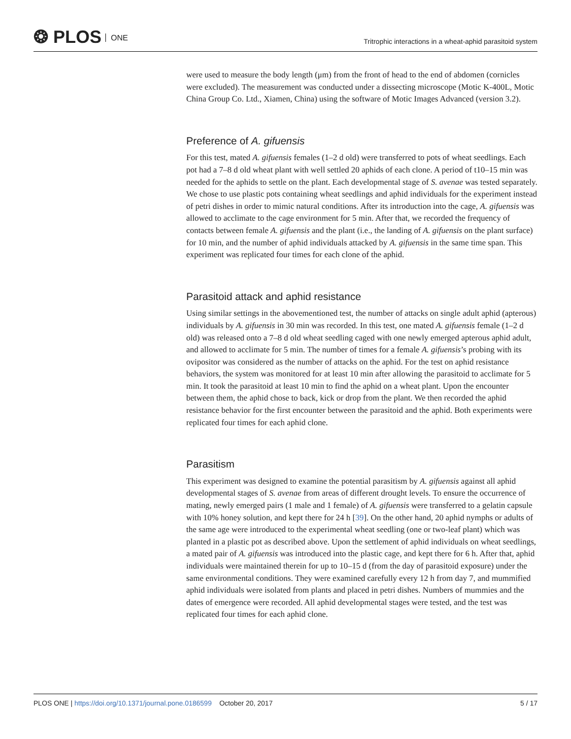❂ PLOS ONE
Tritrophic interactions in a wheat-aphid parasitoid system
were used to measure the body length (μm) from the front of head to the end of abdomen (cornicles were excluded). The measurement was conducted under a dissecting microscope (Motic K-400L, Motic China Group Co. Ltd., Xiamen, China) using the software of Motic Images Advanced (version 3.2).
Preference of A. gifuensis
For this test, mated A. gifuensis females (1–2 d old) were transferred to pots of wheat seedlings. Each pot had a 7–8 d old wheat plant with well settled 20 aphids of each clone. A period of t10–15 min was needed for the aphids to settle on the plant. Each developmental stage of S. avenae was tested separately. We chose to use plastic pots containing wheat seedlings and aphid individuals for the experiment instead of petri dishes in order to mimic natural conditions. After its introduction into the cage, A. gifuensis was allowed to acclimate to the cage environment for 5 min. After that, we recorded the frequency of contacts between female A. gifuensis and the plant (i.e., the landing of A. gifuensis on the plant surface) for 10 min, and the number of aphid individuals attacked by A. gifuensis in the same time span. This experiment was replicated four times for each clone of the aphid.
Parasitoid attack and aphid resistance
Using similar settings in the abovementioned test, the number of attacks on single adult aphid (apterous) individuals by A. gifuensis in 30 min was recorded. In this test, one mated A. gifuensis female (1–2 d old) was released onto a 7–8 d old wheat seedling caged with one newly emerged apterous aphid adult, and allowed to acclimate for 5 min. The number of times for a female A. gifuensis’s probing with its ovipositor was considered as the number of attacks on the aphid. For the test on aphid resistance behaviors, the system was monitored for at least 10 min after allowing the parasitoid to acclimate for 5 min. It took the parasitoid at least 10 min to find the aphid on a wheat plant. Upon the encounter between them, the aphid chose to back, kick or drop from the plant. We then recorded the aphid resistance behavior for the first encounter between the parasitoid and the aphid. Both experiments were replicated four times for each aphid clone.
Parasitism
This experiment was designed to examine the potential parasitism by A. gifuensis against all aphid developmental stages of S. avenae from areas of different drought levels. To ensure the occurrence of mating, newly emerged pairs (1 male and 1 female) of A. gifuensis were transferred to a gelatin capsule with 10% honey solution, and kept there for 24 h [39]. On the other hand, 20 aphid nymphs or adults of the same age were introduced to the experimental wheat seedling (one or two-leaf plant) which was planted in a plastic pot as described above. Upon the settlement of aphid individuals on wheat seedlings, a mated pair of A. gifuensis was introduced into the plastic cage, and kept there for 6 h. After that, aphid individuals were maintained therein for up to 10–15 d (from the day of parasitoid exposure) under the same environmental conditions. They were examined carefully every 12 h from day 7, and mummified aphid individuals were isolated from plants and placed in petri dishes. Numbers of mummies and the dates of emergence were recorded. All aphid developmental stages were tested, and the test was replicated four times for each aphid clone.
PLOS ONE | https://doi.org/10.1371/journal.pone.0186599 October 20, 2017
5 / 17